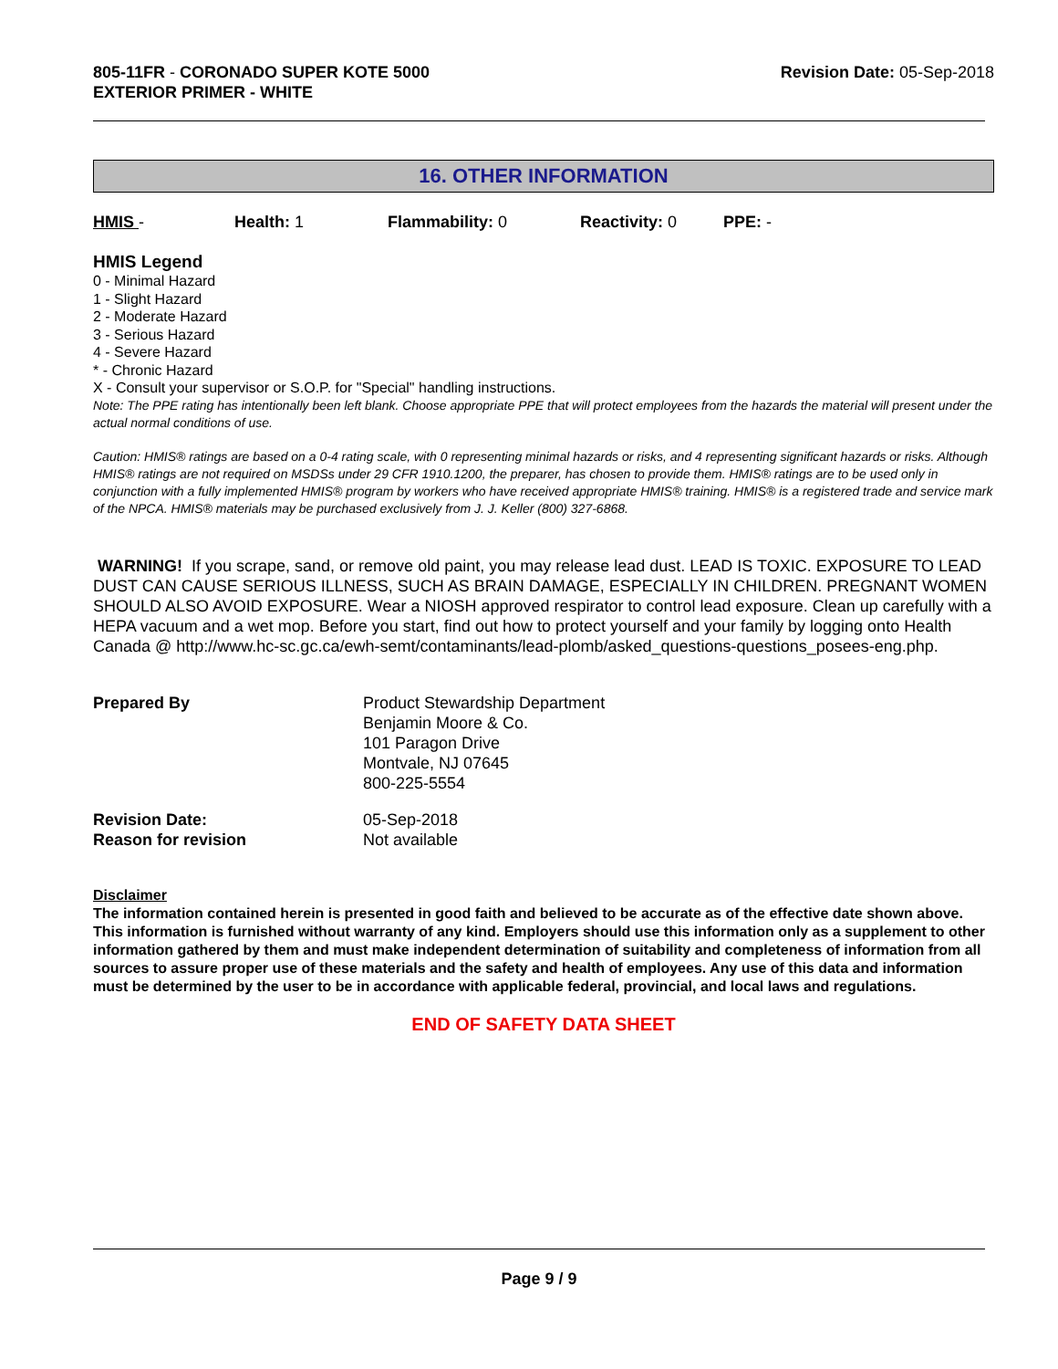805-11FR - CORONADO SUPER KOTE 5000
EXTERIOR PRIMER - WHITE
Revision Date: 05-Sep-2018
16. OTHER INFORMATION
HMIS - Health: 1 Flammability: 0 Reactivity: 0 PPE: -
HMIS Legend
0 - Minimal Hazard
1 - Slight Hazard
2 - Moderate Hazard
3 - Serious Hazard
4 - Severe Hazard
* - Chronic Hazard
X - Consult your supervisor or S.O.P. for "Special" handling instructions.
Note: The PPE rating has intentionally been left blank. Choose appropriate PPE that will protect employees from the hazards the material will present under the actual normal conditions of use.
Caution: HMIS® ratings are based on a 0-4 rating scale, with 0 representing minimal hazards or risks, and 4 representing significant hazards or risks. Although HMIS® ratings are not required on MSDSs under 29 CFR 1910.1200, the preparer, has chosen to provide them. HMIS® ratings are to be used only in conjunction with a fully implemented HMIS® program by workers who have received appropriate HMIS® training. HMIS® is a registered trade and service mark of the NPCA. HMIS® materials may be purchased exclusively from J. J. Keller (800) 327-6868.
WARNING! If you scrape, sand, or remove old paint, you may release lead dust. LEAD IS TOXIC. EXPOSURE TO LEAD DUST CAN CAUSE SERIOUS ILLNESS, SUCH AS BRAIN DAMAGE, ESPECIALLY IN CHILDREN. PREGNANT WOMEN SHOULD ALSO AVOID EXPOSURE. Wear a NIOSH approved respirator to control lead exposure. Clean up carefully with a HEPA vacuum and a wet mop. Before you start, find out how to protect yourself and your family by logging onto Health Canada @ http://www.hc-sc.gc.ca/ewh-semt/contaminants/lead-plomb/asked_questions-questions_posees-eng.php.
| Prepared By | Product Stewardship Department Benjamin Moore & Co. 101 Paragon Drive Montvale, NJ 07645 800-225-5554 |
| Revision Date: | 05-Sep-2018 |
| Reason for revision | Not available |
Disclaimer
The information contained herein is presented in good faith and believed to be accurate as of the effective date shown above. This information is furnished without warranty of any kind. Employers should use this information only as a supplement to other information gathered by them and must make independent determination of suitability and completeness of information from all sources to assure proper use of these materials and the safety and health of employees. Any use of this data and information must be determined by the user to be in accordance with applicable federal, provincial, and local laws and regulations.
END OF SAFETY DATA SHEET
Page 9 / 9